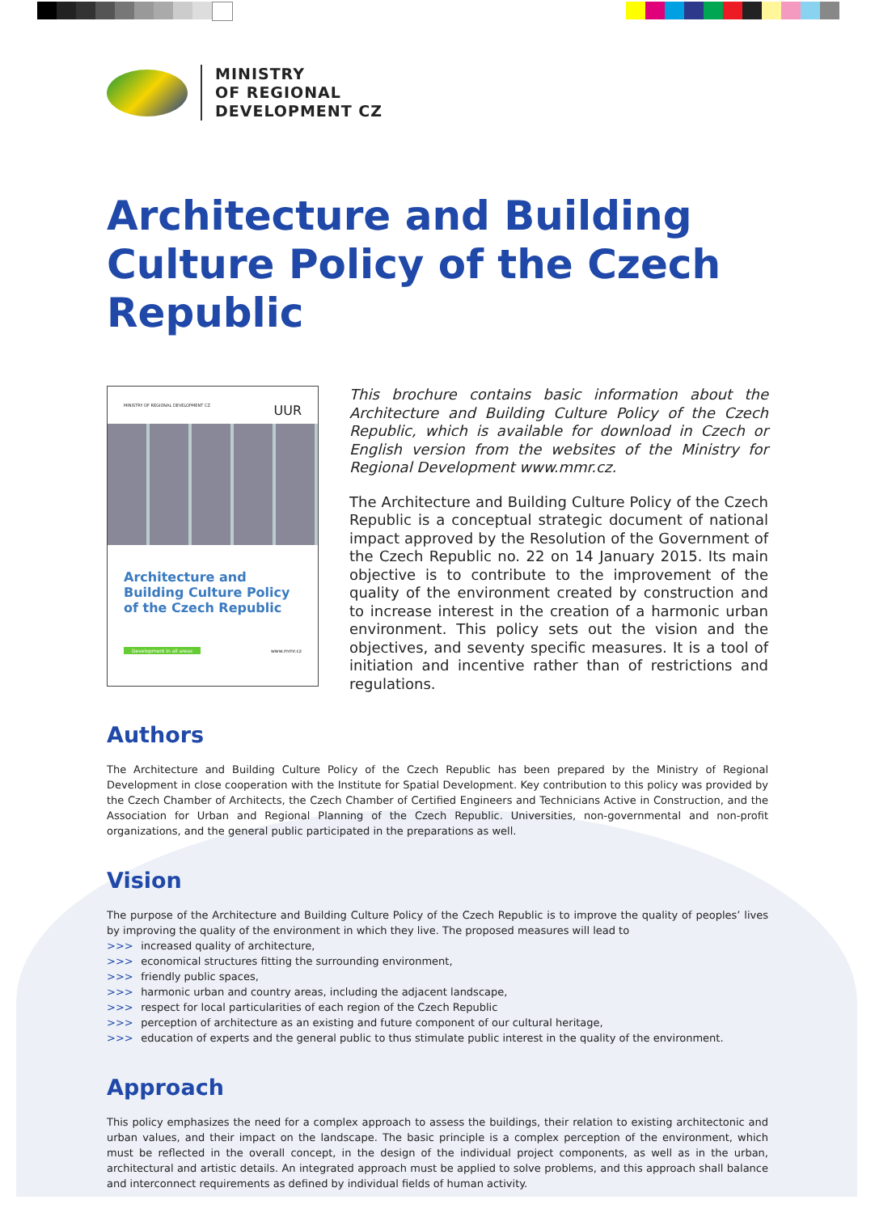MINISTRY
OF REGIONAL
DEVELOPMENT CZ
Architecture and Building Culture Policy of the Czech Republic
MINISTRY OF REGIONAL DEVELOPMENT CZ UUR
Architecture and
Building Culture Policy
of the Czech Republic
Development in all areas www.mmr.cz
This brochure contains basic information about the Architecture and Building Culture Policy of the Czech Republic, which is available for download in Czech or English version from the websites of the Ministry for Regional Development www.mmr.cz.
The Architecture and Building Culture Policy of the Czech Republic is a conceptual strategic document of national impact approved by the Resolution of the Government of the Czech Republic no. 22 on 14 January 2015. Its main objective is to contribute to the improvement of the quality of the environment created by construction and to increase interest in the creation of a harmonic urban environment. This policy sets out the vision and the objectives, and seventy specific measures. It is a tool of initiation and incentive rather than of restrictions and regulations.
Authors
The Architecture and Building Culture Policy of the Czech Republic has been prepared by the Ministry of Regional Development in close cooperation with the Institute for Spatial Development. Key contribution to this policy was provided by the Czech Chamber of Architects, the Czech Chamber of Certified Engineers and Technicians Active in Construction, and the Association for Urban and Regional Planning of the Czech Republic. Universities, non-governmental and non-profit organizations, and the general public participated in the preparations as well.
Vision
The purpose of the Architecture and Building Culture Policy of the Czech Republic is to improve the quality of peoples’ lives by improving the quality of the environment in which they live. The proposed measures will lead to
>>> increased quality of architecture,
>>> economical structures fitting the surrounding environment,
>>> friendly public spaces,
>>> harmonic urban and country areas, including the adjacent landscape,
>>> respect for local particularities of each region of the Czech Republic
>>> perception of architecture as an existing and future component of our cultural heritage,
>>> education of experts and the general public to thus stimulate public interest in the quality of the environment.
Approach
This policy emphasizes the need for a complex approach to assess the buildings, their relation to existing architectonic and urban values, and their impact on the landscape. The basic principle is a complex perception of the environment, which must be reflected in the overall concept, in the design of the individual project components, as well as in the urban, architectural and artistic details. An integrated approach must be applied to solve problems, and this approach shall balance and interconnect requirements as defined by individual fields of human activity.